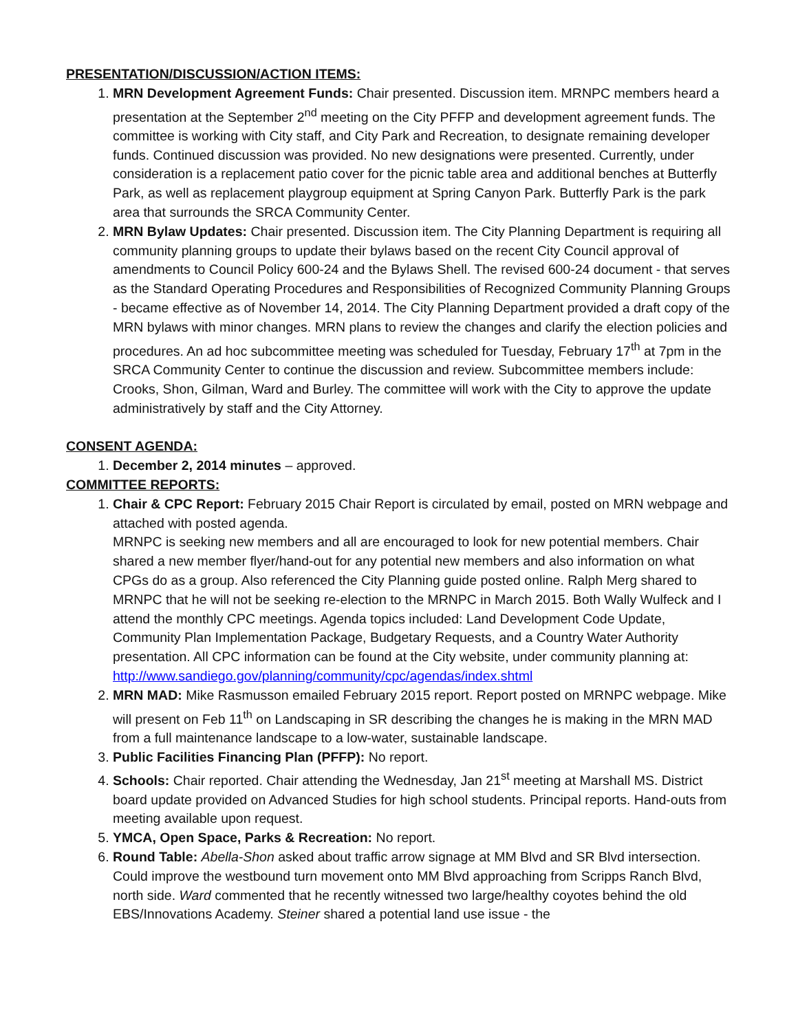PRESENTATION/DISCUSSION/ACTION ITEMS:
1. MRN Development Agreement Funds: Chair presented. Discussion item. MRNPC members heard a presentation at the September 2<sup>nd</sup> meeting on the City PFFP and development agreement funds. The committee is working with City staff, and City Park and Recreation, to designate remaining developer funds. Continued discussion was provided. No new designations were presented. Currently, under consideration is a replacement patio cover for the picnic table area and additional benches at Butterfly Park, as well as replacement playgroup equipment at Spring Canyon Park. Butterfly Park is the park area that surrounds the SRCA Community Center.
2. MRN Bylaw Updates: Chair presented. Discussion item. The City Planning Department is requiring all community planning groups to update their bylaws based on the recent City Council approval of amendments to Council Policy 600-24 and the Bylaws Shell. The revised 600-24 document - that serves as the Standard Operating Procedures and Responsibilities of Recognized Community Planning Groups - became effective as of November 14, 2014. The City Planning Department provided a draft copy of the MRN bylaws with minor changes. MRN plans to review the changes and clarify the election policies and procedures. An ad hoc subcommittee meeting was scheduled for Tuesday, February 17<sup>th</sup> at 7pm in the SRCA Community Center to continue the discussion and review. Subcommittee members include: Crooks, Shon, Gilman, Ward and Burley. The committee will work with the City to approve the update administratively by staff and the City Attorney.
CONSENT AGENDA:
1. December 2, 2014 minutes – approved.
COMMITTEE REPORTS:
1. Chair & CPC Report: February 2015 Chair Report is circulated by email, posted on MRN webpage and attached with posted agenda.
MRNPC is seeking new members and all are encouraged to look for new potential members. Chair shared a new member flyer/hand-out for any potential new members and also information on what CPGs do as a group. Also referenced the City Planning guide posted online. Ralph Merg shared to MRNPC that he will not be seeking re-election to the MRNPC in March 2015. Both Wally Wulfeck and I attend the monthly CPC meetings. Agenda topics included: Land Development Code Update, Community Plan Implementation Package, Budgetary Requests, and a Country Water Authority presentation. All CPC information can be found at the City website, under community planning at:
http://www.sandiego.gov/planning/community/cpc/agendas/index.shtml
2. MRN MAD: Mike Rasmusson emailed February 2015 report. Report posted on MRNPC webpage. Mike will present on Feb 11<sup>th</sup> on Landscaping in SR describing the changes he is making in the MRN MAD from a full maintenance landscape to a low-water, sustainable landscape.
3. Public Facilities Financing Plan (PFFP): No report.
4. Schools: Chair reported. Chair attending the Wednesday, Jan 21<sup>st</sup> meeting at Marshall MS. District board update provided on Advanced Studies for high school students. Principal reports. Hand-outs from meeting available upon request.
5. YMCA, Open Space, Parks & Recreation: No report.
6. Round Table: Abella-Shon asked about traffic arrow signage at MM Blvd and SR Blvd intersection. Could improve the westbound turn movement onto MM Blvd approaching from Scripps Ranch Blvd, north side. Ward commented that he recently witnessed two large/healthy coyotes behind the old EBS/Innovations Academy. Steiner shared a potential land use issue - the